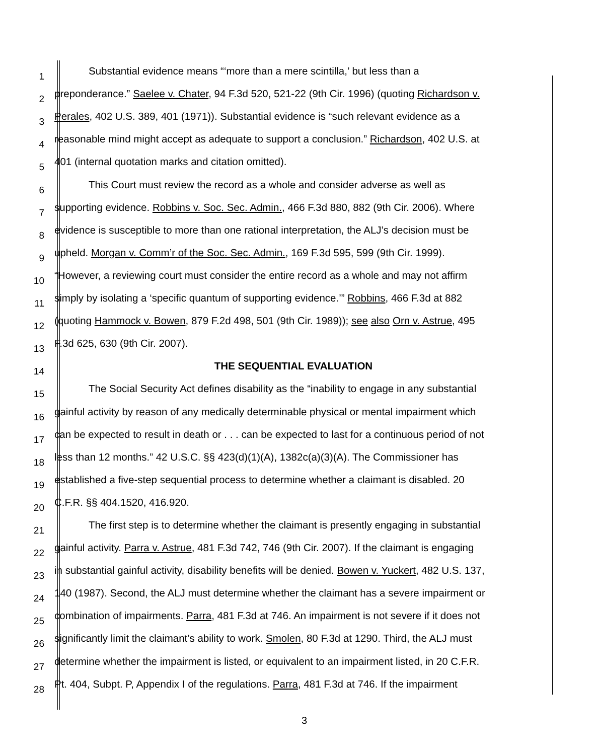1
Substantial evidence means “‘more than a mere scintilla,’ but less than a
2
preponderance.” Saelee v. Chater, 94 F.3d 520, 521-22 (9th Cir. 1996) (quoting Richardson v.
3
Perales, 402 U.S. 389, 401 (1971)). Substantial evidence is “such relevant evidence as a
4
reasonable mind might accept as adequate to support a conclusion.” Richardson, 402 U.S. at
5
401 (internal quotation marks and citation omitted).
6
This Court must review the record as a whole and consider adverse as well as
7
supporting evidence. Robbins v. Soc. Sec. Admin., 466 F.3d 880, 882 (9th Cir. 2006). Where
8
evidence is susceptible to more than one rational interpretation, the ALJ’s decision must be
9
upheld. Morgan v. Comm’r of the Soc. Sec. Admin., 169 F.3d 595, 599 (9th Cir. 1999).
10
“However, a reviewing court must consider the entire record as a whole and may not affirm
11
simply by isolating a ‘specific quantum of supporting evidence.’” Robbins, 466 F.3d at 882
12
(quoting Hammock v. Bowen, 879 F.2d 498, 501 (9th Cir. 1989)); see also Orn v. Astrue, 495
13
F.3d 625, 630 (9th Cir. 2007).
14
THE SEQUENTIAL EVALUATION
15
The Social Security Act defines disability as the “inability to engage in any substantial
16
gainful activity by reason of any medically determinable physical or mental impairment which
17
can be expected to result in death or . . . can be expected to last for a continuous period of not
18
less than 12 months.” 42 U.S.C. §§ 423(d)(1)(A), 1382c(a)(3)(A). The Commissioner has
19
established a five-step sequential process to determine whether a claimant is disabled. 20
20
C.F.R. §§ 404.1520, 416.920.
21
The first step is to determine whether the claimant is presently engaging in substantial
22
gainful activity. Parra v. Astrue, 481 F.3d 742, 746 (9th Cir. 2007). If the claimant is engaging
23
in substantial gainful activity, disability benefits will be denied. Bowen v. Yuckert, 482 U.S. 137,
24
140 (1987). Second, the ALJ must determine whether the claimant has a severe impairment or
25
combination of impairments. Parra, 481 F.3d at 746. An impairment is not severe if it does not
26
significantly limit the claimant’s ability to work. Smolen, 80 F.3d at 1290. Third, the ALJ must
27
determine whether the impairment is listed, or equivalent to an impairment listed, in 20 C.F.R.
28
Pt. 404, Subpt. P, Appendix I of the regulations. Parra, 481 F.3d at 746. If the impairment
3